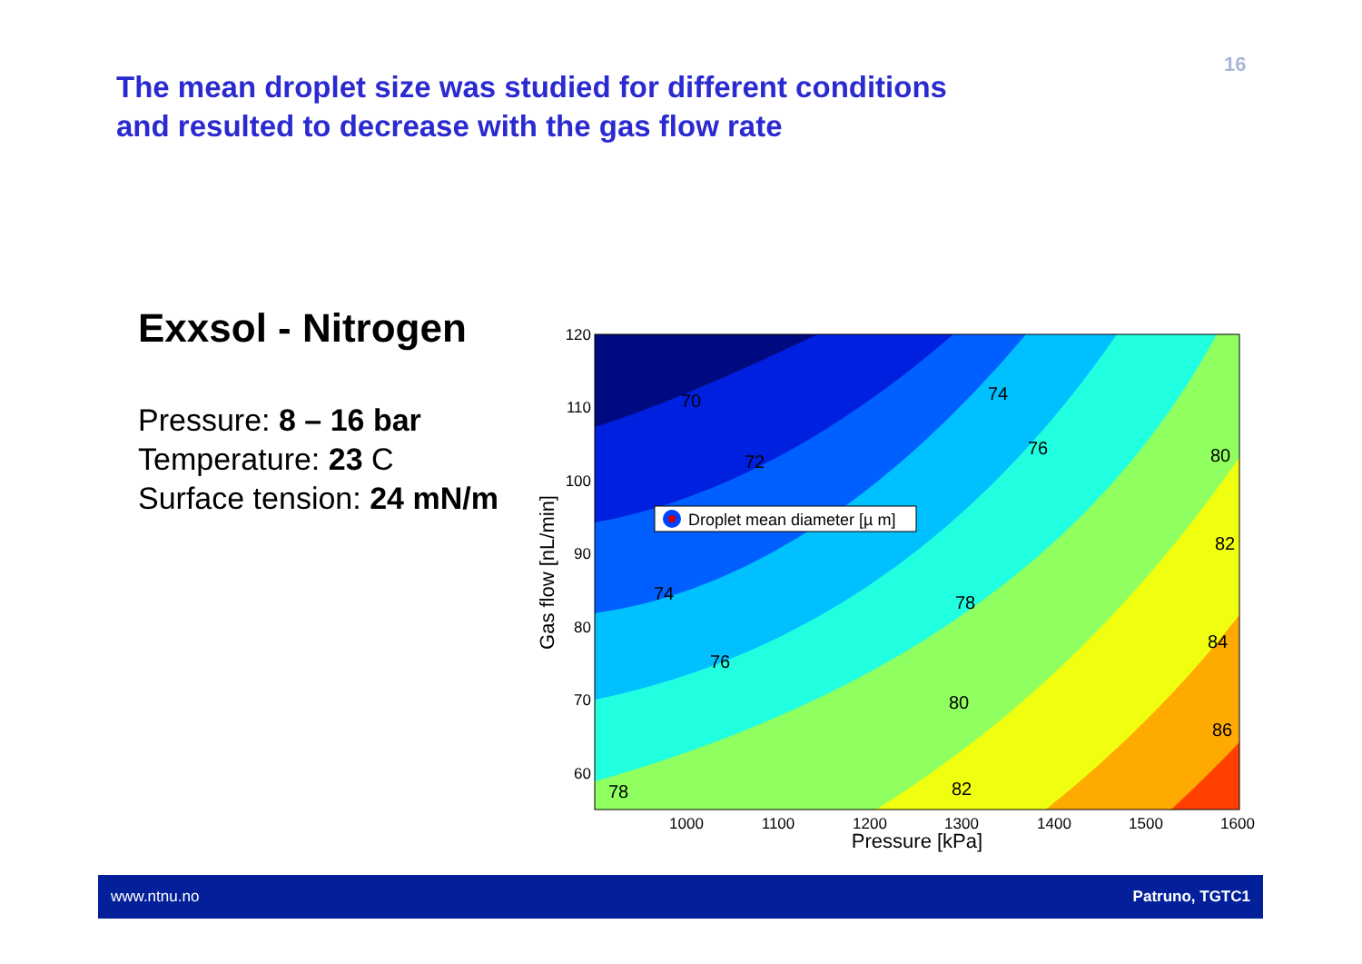16
The mean droplet size was studied for different conditions
and resulted to decrease with the gas flow rate
Exxsol - Nitrogen
Pressure: 8 – 16 bar
Temperature: 23 C
Surface tension: 24 mN/m
120
110
100
90
80
70
60
1000
1100
1200
1300
1400
1500
1600
Pressure [kPa]
Gas flow [nL/min]
70
72
74
76
80
82
74
78
76
84
80
86
78
82
Droplet mean diameter [µ m]
www.ntnu.no Patruno, TGTC1